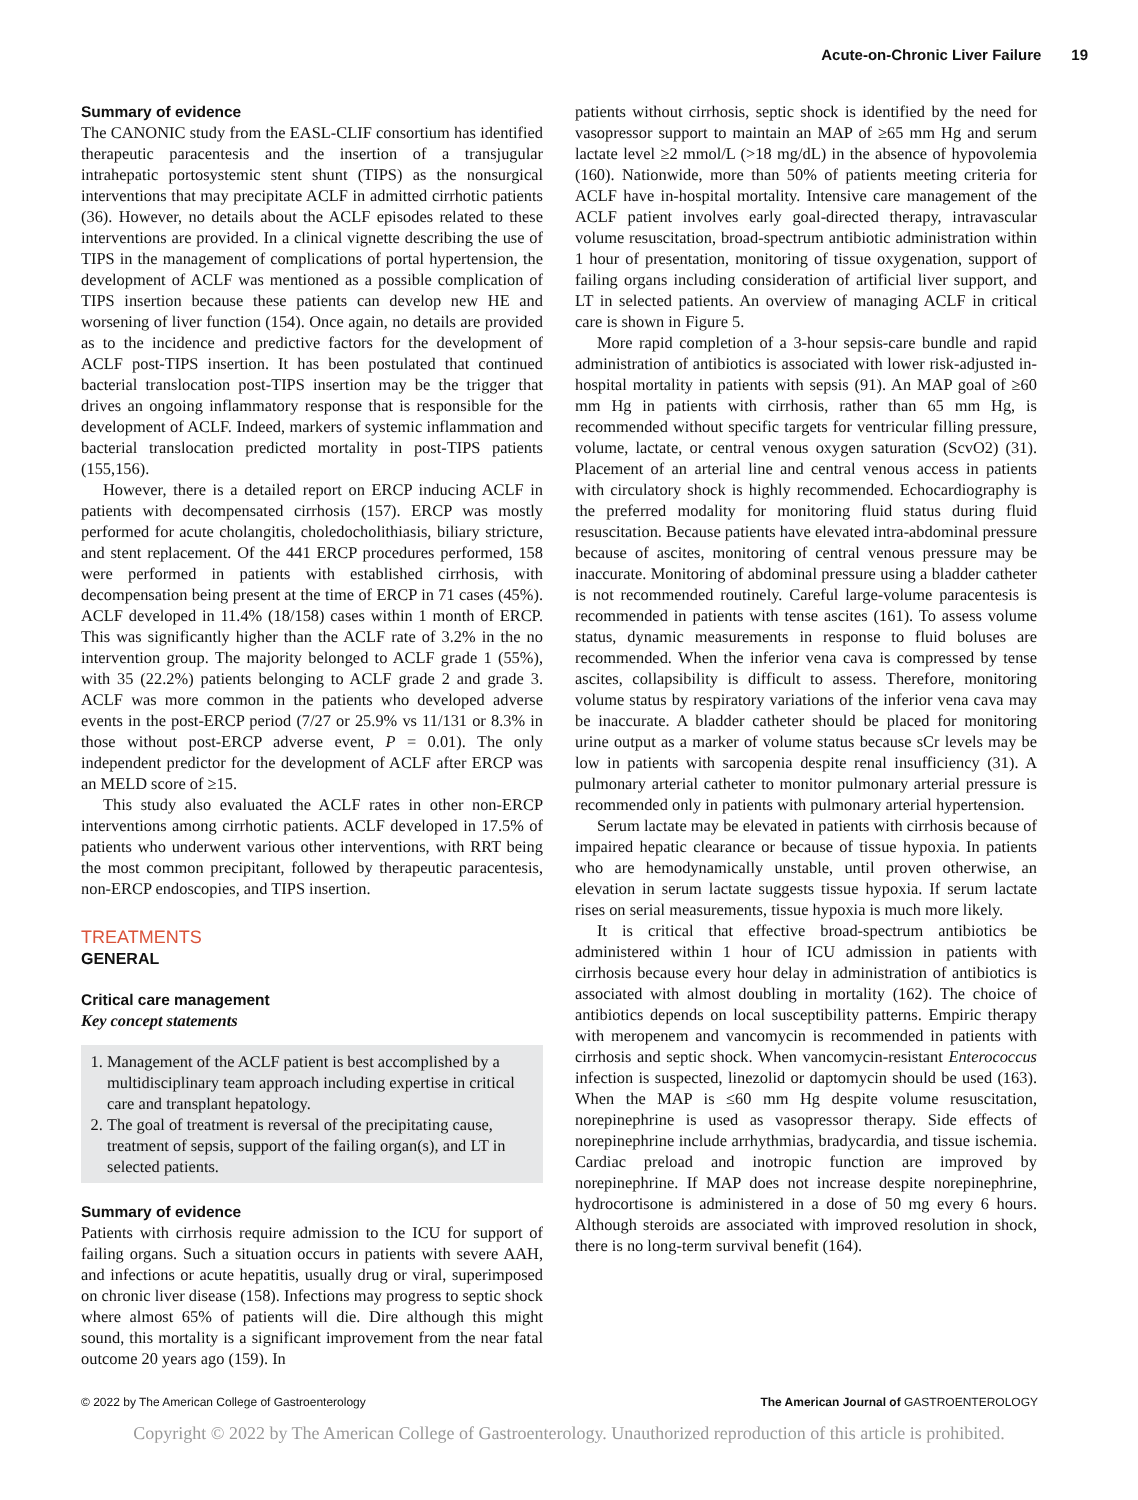Acute-on-Chronic Liver Failure 19
Summary of evidence
The CANONIC study from the EASL-CLIF consortium has identified therapeutic paracentesis and the insertion of a transjugular intrahepatic portosystemic stent shunt (TIPS) as the nonsurgical interventions that may precipitate ACLF in admitted cirrhotic patients (36). However, no details about the ACLF episodes related to these interventions are provided. In a clinical vignette describing the use of TIPS in the management of complications of portal hypertension, the development of ACLF was mentioned as a possible complication of TIPS insertion because these patients can develop new HE and worsening of liver function (154). Once again, no details are provided as to the incidence and predictive factors for the development of ACLF post-TIPS insertion. It has been postulated that continued bacterial translocation post-TIPS insertion may be the trigger that drives an ongoing inflammatory response that is responsible for the development of ACLF. Indeed, markers of systemic inflammation and bacterial translocation predicted mortality in post-TIPS patients (155,156).
However, there is a detailed report on ERCP inducing ACLF in patients with decompensated cirrhosis (157). ERCP was mostly performed for acute cholangitis, choledocholithiasis, biliary stricture, and stent replacement. Of the 441 ERCP procedures performed, 158 were performed in patients with established cirrhosis, with decompensation being present at the time of ERCP in 71 cases (45%). ACLF developed in 11.4% (18/158) cases within 1 month of ERCP. This was significantly higher than the ACLF rate of 3.2% in the no intervention group. The majority belonged to ACLF grade 1 (55%), with 35 (22.2%) patients belonging to ACLF grade 2 and grade 3. ACLF was more common in the patients who developed adverse events in the post-ERCP period (7/27 or 25.9% vs 11/131 or 8.3% in those without post-ERCP adverse event, P = 0.01). The only independent predictor for the development of ACLF after ERCP was an MELD score of ≥15.
This study also evaluated the ACLF rates in other non-ERCP interventions among cirrhotic patients. ACLF developed in 17.5% of patients who underwent various other interventions, with RRT being the most common precipitant, followed by therapeutic paracentesis, non-ERCP endoscopies, and TIPS insertion.
TREATMENTS
GENERAL
Critical care management
Key concept statements
1. Management of the ACLF patient is best accomplished by a multidisciplinary team approach including expertise in critical care and transplant hepatology.
2. The goal of treatment is reversal of the precipitating cause, treatment of sepsis, support of the failing organ(s), and LT in selected patients.
Summary of evidence
Patients with cirrhosis require admission to the ICU for support of failing organs. Such a situation occurs in patients with severe AAH, and infections or acute hepatitis, usually drug or viral, superimposed on chronic liver disease (158). Infections may progress to septic shock where almost 65% of patients will die. Dire although this might sound, this mortality is a significant improvement from the near fatal outcome 20 years ago (159). In
patients without cirrhosis, septic shock is identified by the need for vasopressor support to maintain an MAP of ≥65 mm Hg and serum lactate level ≥2 mmol/L (>18 mg/dL) in the absence of hypovolemia (160). Nationwide, more than 50% of patients meeting criteria for ACLF have in-hospital mortality. Intensive care management of the ACLF patient involves early goal-directed therapy, intravascular volume resuscitation, broad-spectrum antibiotic administration within 1 hour of presentation, monitoring of tissue oxygenation, support of failing organs including consideration of artificial liver support, and LT in selected patients. An overview of managing ACLF in critical care is shown in Figure 5.
More rapid completion of a 3-hour sepsis-care bundle and rapid administration of antibiotics is associated with lower risk-adjusted in-hospital mortality in patients with sepsis (91). An MAP goal of ≥60 mm Hg in patients with cirrhosis, rather than 65 mm Hg, is recommended without specific targets for ventricular filling pressure, volume, lactate, or central venous oxygen saturation (ScvO2) (31). Placement of an arterial line and central venous access in patients with circulatory shock is highly recommended. Echocardiography is the preferred modality for monitoring fluid status during fluid resuscitation. Because patients have elevated intra-abdominal pressure because of ascites, monitoring of central venous pressure may be inaccurate. Monitoring of abdominal pressure using a bladder catheter is not recommended routinely. Careful large-volume paracentesis is recommended in patients with tense ascites (161). To assess volume status, dynamic measurements in response to fluid boluses are recommended. When the inferior vena cava is compressed by tense ascites, collapsibility is difficult to assess. Therefore, monitoring volume status by respiratory variations of the inferior vena cava may be inaccurate. A bladder catheter should be placed for monitoring urine output as a marker of volume status because sCr levels may be low in patients with sarcopenia despite renal insufficiency (31). A pulmonary arterial catheter to monitor pulmonary arterial pressure is recommended only in patients with pulmonary arterial hypertension.
Serum lactate may be elevated in patients with cirrhosis because of impaired hepatic clearance or because of tissue hypoxia. In patients who are hemodynamically unstable, until proven otherwise, an elevation in serum lactate suggests tissue hypoxia. If serum lactate rises on serial measurements, tissue hypoxia is much more likely.
It is critical that effective broad-spectrum antibiotics be administered within 1 hour of ICU admission in patients with cirrhosis because every hour delay in administration of antibiotics is associated with almost doubling in mortality (162). The choice of antibiotics depends on local susceptibility patterns. Empiric therapy with meropenem and vancomycin is recommended in patients with cirrhosis and septic shock. When vancomycin-resistant Enterococcus infection is suspected, linezolid or daptomycin should be used (163). When the MAP is ≤60 mm Hg despite volume resuscitation, norepinephrine is used as vasopressor therapy. Side effects of norepinephrine include arrhythmias, bradycardia, and tissue ischemia. Cardiac preload and inotropic function are improved by norepinephrine. If MAP does not increase despite norepinephrine, hydrocortisone is administered in a dose of 50 mg every 6 hours. Although steroids are associated with improved resolution in shock, there is no long-term survival benefit (164).
© 2022 by The American College of Gastroenterology The American Journal of GASTROENTEROLOGY
Copyright © 2022 by The American College of Gastroenterology. Unauthorized reproduction of this article is prohibited.